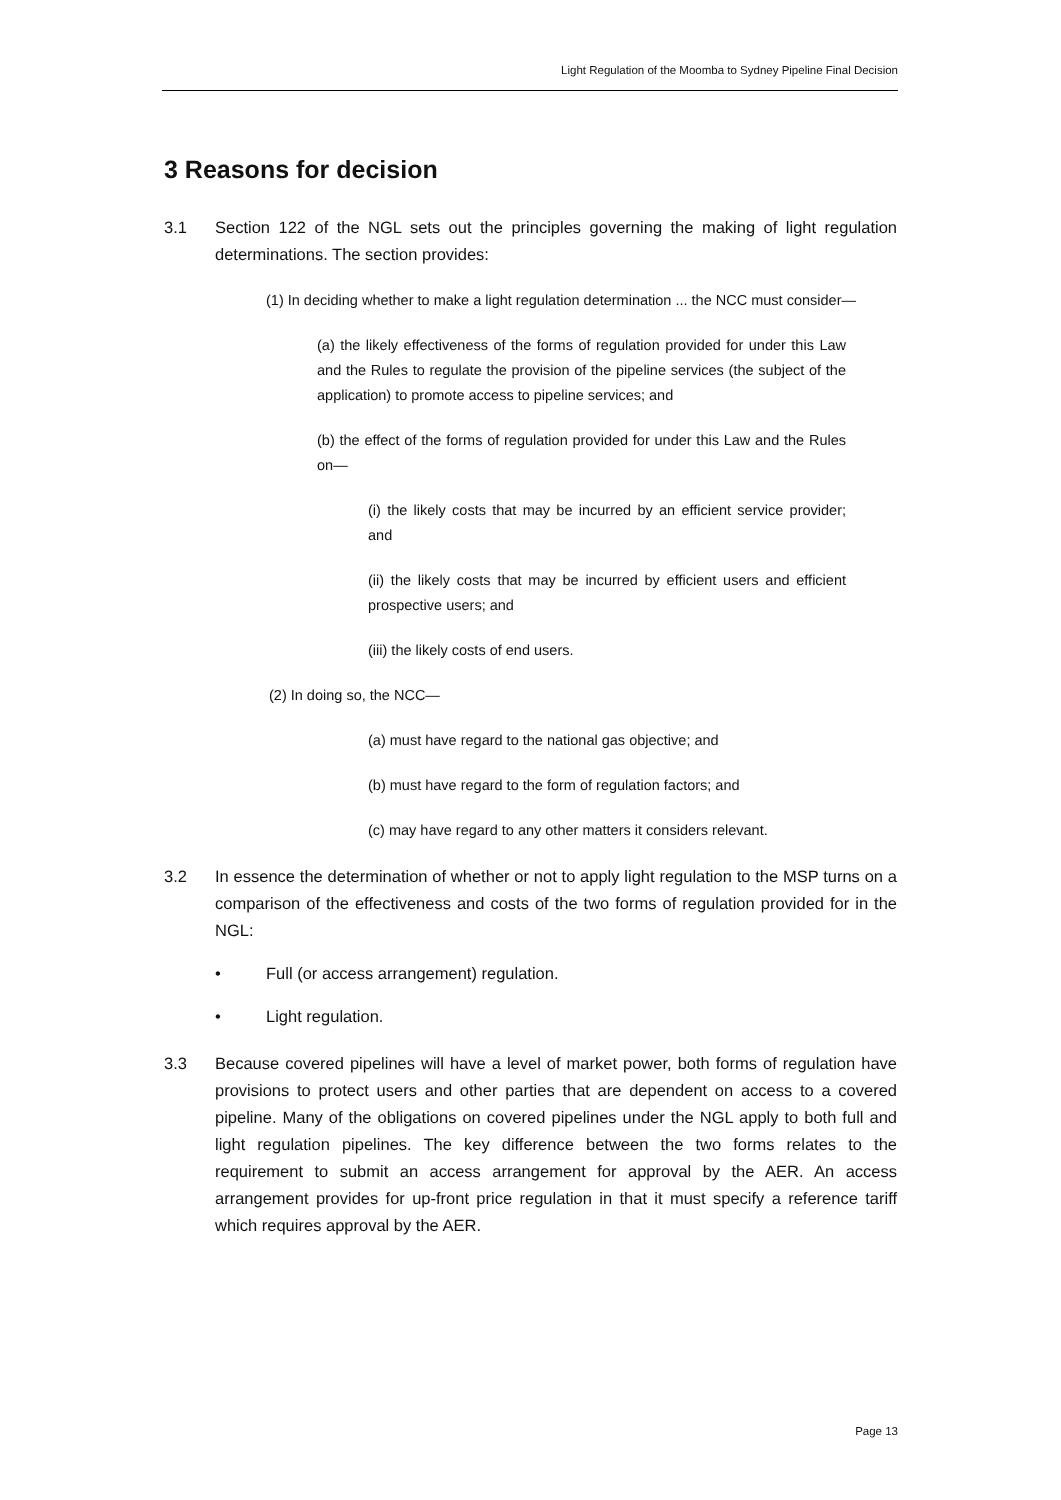Light Regulation of the Moomba to Sydney Pipeline Final Decision
3 Reasons for decision
3.1 Section 122 of the NGL sets out the principles governing the making of light regulation determinations. The section provides:
(1) In deciding whether to make a light regulation determination ... the NCC must consider—
(a) the likely effectiveness of the forms of regulation provided for under this Law and the Rules to regulate the provision of the pipeline services (the subject of the application) to promote access to pipeline services; and
(b) the effect of the forms of regulation provided for under this Law and the Rules on—
(i) the likely costs that may be incurred by an efficient service provider; and
(ii) the likely costs that may be incurred by efficient users and efficient prospective users; and
(iii) the likely costs of end users.
(2) In doing so, the NCC—
(a) must have regard to the national gas objective; and
(b) must have regard to the form of regulation factors; and
(c) may have regard to any other matters it considers relevant.
3.2 In essence the determination of whether or not to apply light regulation to the MSP turns on a comparison of the effectiveness and costs of the two forms of regulation provided for in the NGL:
• Full (or access arrangement) regulation.
• Light regulation.
3.3 Because covered pipelines will have a level of market power, both forms of regulation have provisions to protect users and other parties that are dependent on access to a covered pipeline. Many of the obligations on covered pipelines under the NGL apply to both full and light regulation pipelines. The key difference between the two forms relates to the requirement to submit an access arrangement for approval by the AER. An access arrangement provides for up-front price regulation in that it must specify a reference tariff which requires approval by the AER.
Page 13